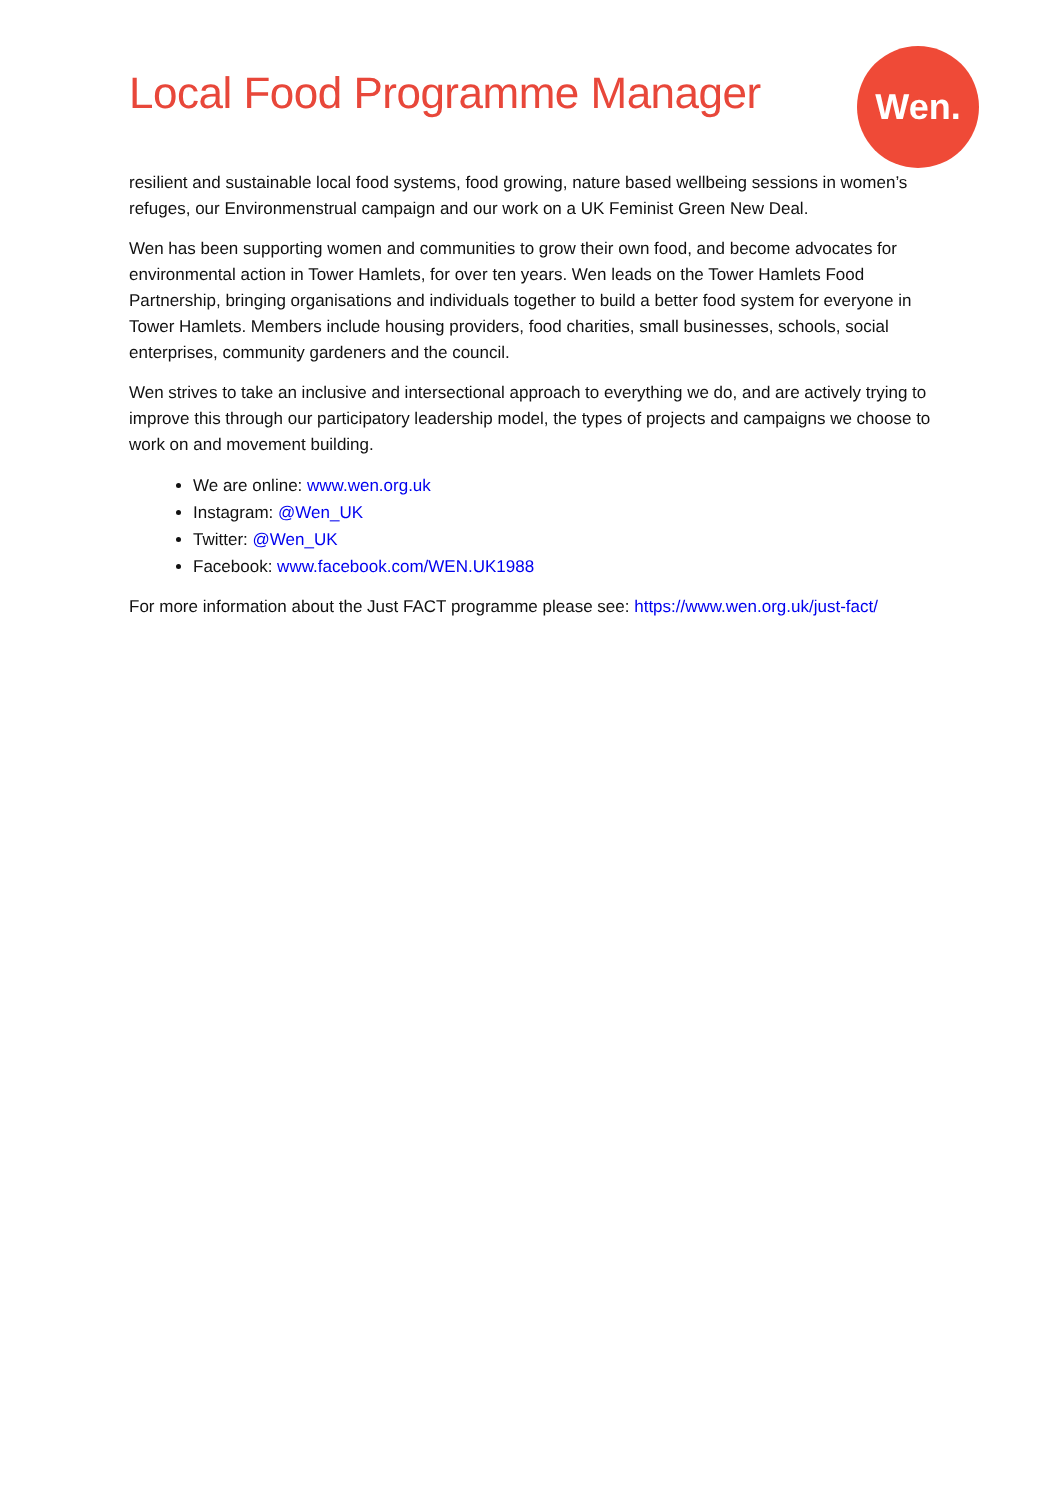Local Food Programme Manager
Wen.
resilient and sustainable local food systems, food growing, nature based wellbeing sessions in women’s refuges, our Environmenstrual campaign and our work on a UK Feminist Green New Deal.
Wen has been supporting women and communities to grow their own food, and become advocates for environmental action in Tower Hamlets, for over ten years. Wen leads on the Tower Hamlets Food Partnership, bringing organisations and individuals together to build a better food system for everyone in Tower Hamlets. Members include housing providers, food charities, small businesses, schools, social enterprises, community gardeners and the council.
Wen strives to take an inclusive and intersectional approach to everything we do, and are actively trying to improve this through our participatory leadership model, the types of projects and campaigns we choose to work on and movement building.
We are online: www.wen.org.uk
Instagram: @Wen_UK
Twitter: @Wen_UK
Facebook: www.facebook.com/WEN.UK1988
For more information about the Just FACT programme please see: https://www.wen.org.uk/just-fact/